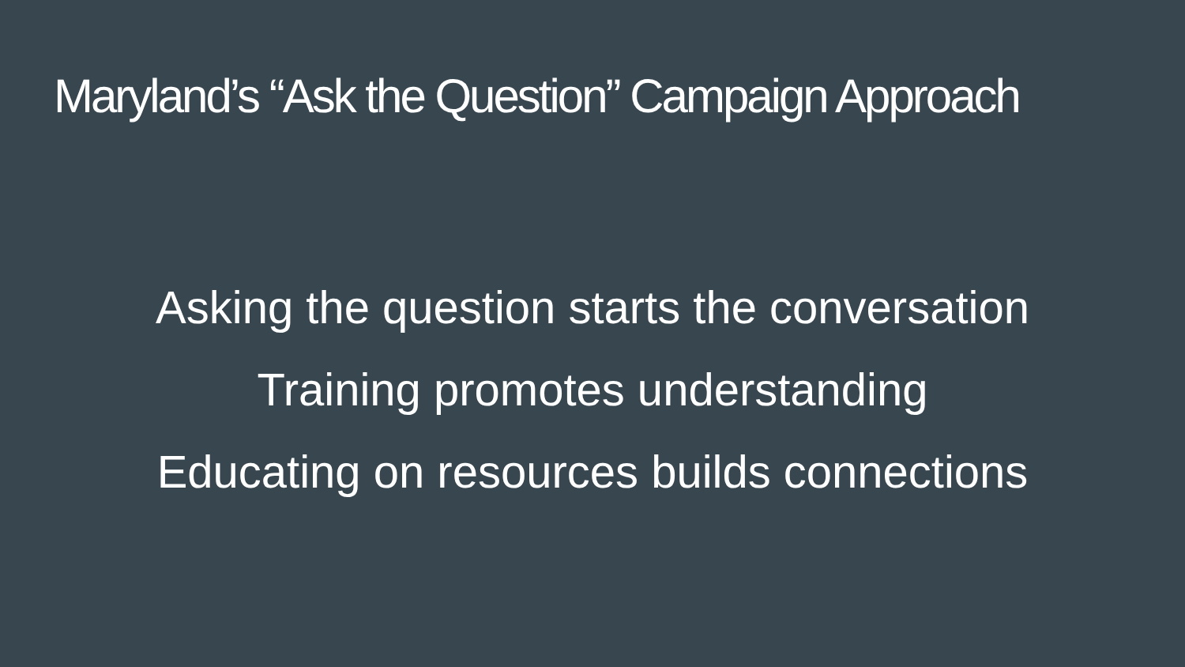Maryland’s “Ask the Question” Campaign Approach
Asking the question starts the conversation
Training promotes understanding
Educating on resources builds connections